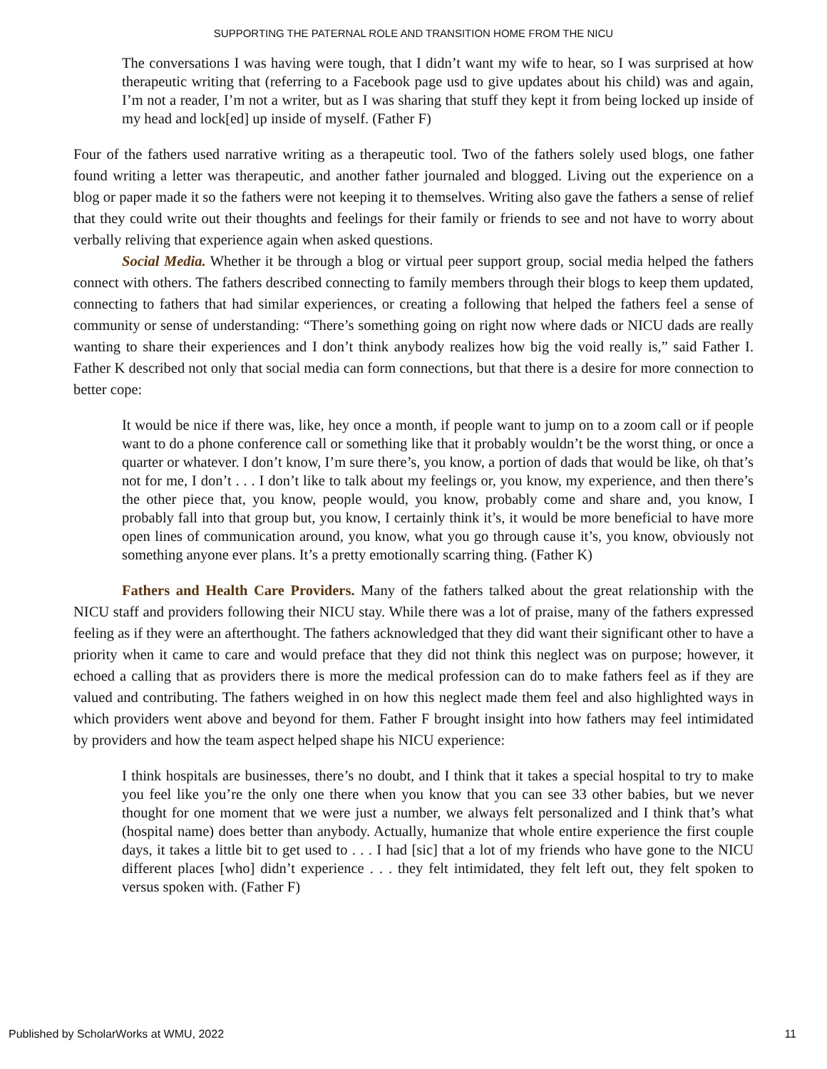SUPPORTING THE PATERNAL ROLE AND TRANSITION HOME FROM THE NICU
The conversations I was having were tough, that I didn’t want my wife to hear, so I was surprised at how therapeutic writing that (referring to a Facebook page usd to give updates about his child) was and again, I’m not a reader, I’m not a writer, but as I was sharing that stuff they kept it from being locked up inside of my head and lock[ed] up inside of myself. (Father F)
Four of the fathers used narrative writing as a therapeutic tool. Two of the fathers solely used blogs, one father found writing a letter was therapeutic, and another father journaled and blogged. Living out the experience on a blog or paper made it so the fathers were not keeping it to themselves. Writing also gave the fathers a sense of relief that they could write out their thoughts and feelings for their family or friends to see and not have to worry about verbally reliving that experience again when asked questions.
Social Media. Whether it be through a blog or virtual peer support group, social media helped the fathers connect with others. The fathers described connecting to family members through their blogs to keep them updated, connecting to fathers that had similar experiences, or creating a following that helped the fathers feel a sense of community or sense of understanding: “There’s something going on right now where dads or NICU dads are really wanting to share their experiences and I don’t think anybody realizes how big the void really is,” said Father I. Father K described not only that social media can form connections, but that there is a desire for more connection to better cope:
It would be nice if there was, like, hey once a month, if people want to jump on to a zoom call or if people want to do a phone conference call or something like that it probably wouldn’t be the worst thing, or once a quarter or whatever. I don’t know, I’m sure there’s, you know, a portion of dads that would be like, oh that’s not for me, I don’t . . . I don’t like to talk about my feelings or, you know, my experience, and then there’s the other piece that, you know, people would, you know, probably come and share and, you know, I probably fall into that group but, you know, I certainly think it’s, it would be more beneficial to have more open lines of communication around, you know, what you go through cause it’s, you know, obviously not something anyone ever plans. It’s a pretty emotionally scarring thing. (Father K)
Fathers and Health Care Providers. Many of the fathers talked about the great relationship with the NICU staff and providers following their NICU stay. While there was a lot of praise, many of the fathers expressed feeling as if they were an afterthought. The fathers acknowledged that they did want their significant other to have a priority when it came to care and would preface that they did not think this neglect was on purpose; however, it echoed a calling that as providers there is more the medical profession can do to make fathers feel as if they are valued and contributing. The fathers weighed in on how this neglect made them feel and also highlighted ways in which providers went above and beyond for them. Father F brought insight into how fathers may feel intimidated by providers and how the team aspect helped shape his NICU experience:
I think hospitals are businesses, there’s no doubt, and I think that it takes a special hospital to try to make you feel like you’re the only one there when you know that you can see 33 other babies, but we never thought for one moment that we were just a number, we always felt personalized and I think that’s what (hospital name) does better than anybody. Actually, humanize that whole entire experience the first couple days, it takes a little bit to get used to . . . I had [sic] that a lot of my friends who have gone to the NICU different places [who] didn’t experience . . . they felt intimidated, they felt left out, they felt spoken to versus spoken with. (Father F)
Published by ScholarWorks at WMU, 2022 11